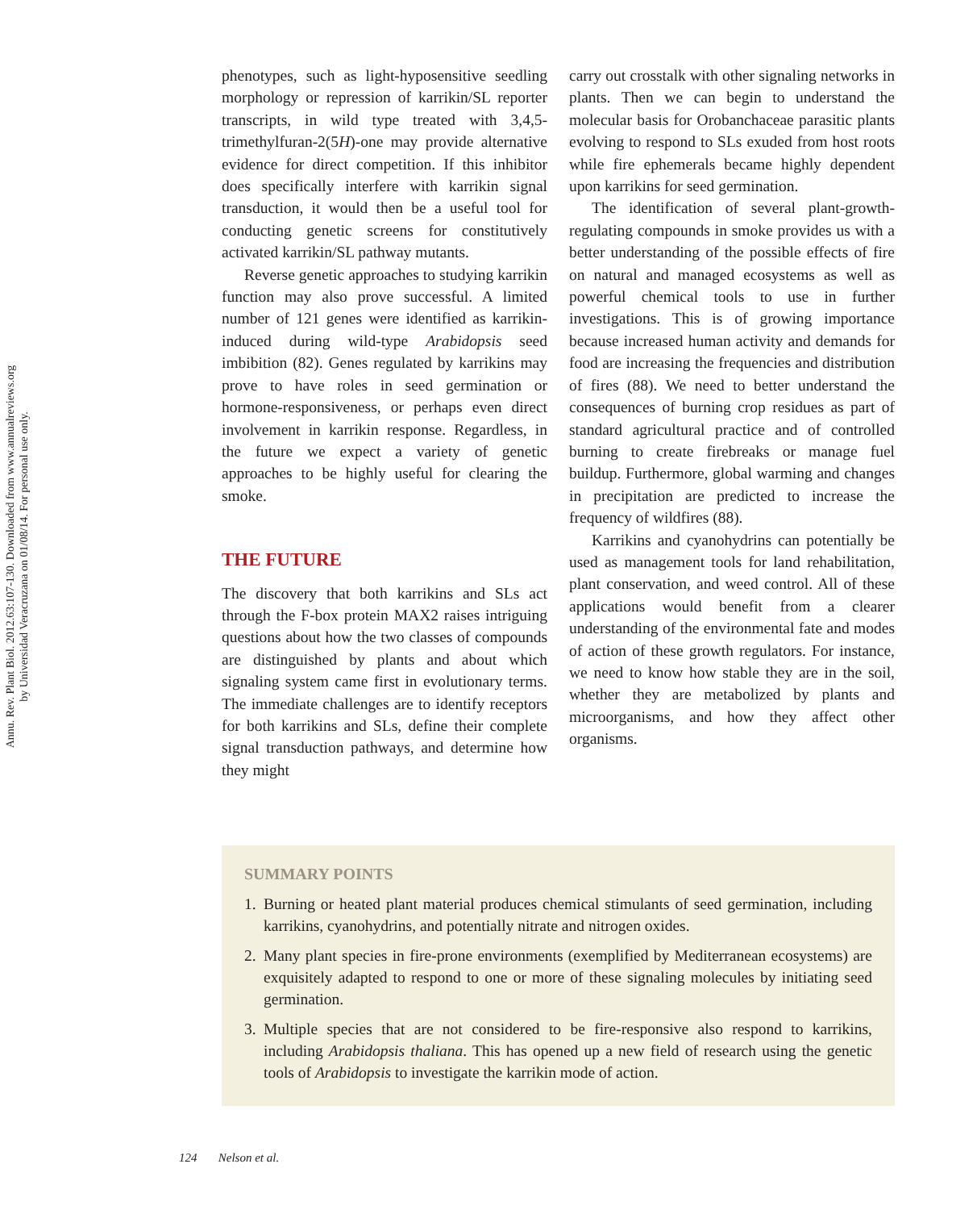Annu. Rev. Plant Biol. 2012.63:107-130. Downloaded from www.annualreviews.org
by Universidad Veracruzana on 01/08/14. For personal use only.
phenotypes, such as light-hyposensitive seedling morphology or repression of karrikin/SL reporter transcripts, in wild type treated with 3,4,5-trimethylfuran-2(5H)-one may provide alternative evidence for direct competition. If this inhibitor does specifically interfere with karrikin signal transduction, it would then be a useful tool for conducting genetic screens for constitutively activated karrikin/SL pathway mutants.
Reverse genetic approaches to studying karrikin function may also prove successful. A limited number of 121 genes were identified as karrikin-induced during wild-type Arabidopsis seed imbibition (82). Genes regulated by karrikins may prove to have roles in seed germination or hormone-responsiveness, or perhaps even direct involvement in karrikin response. Regardless, in the future we expect a variety of genetic approaches to be highly useful for clearing the smoke.
THE FUTURE
The discovery that both karrikins and SLs act through the F-box protein MAX2 raises intriguing questions about how the two classes of compounds are distinguished by plants and about which signaling system came first in evolutionary terms. The immediate challenges are to identify receptors for both karrikins and SLs, define their complete signal transduction pathways, and determine how they might
carry out crosstalk with other signaling networks in plants. Then we can begin to understand the molecular basis for Orobanchaceae parasitic plants evolving to respond to SLs exuded from host roots while fire ephemerals became highly dependent upon karrikins for seed germination.
The identification of several plant-growth-regulating compounds in smoke provides us with a better understanding of the possible effects of fire on natural and managed ecosystems as well as powerful chemical tools to use in further investigations. This is of growing importance because increased human activity and demands for food are increasing the frequencies and distribution of fires (88). We need to better understand the consequences of burning crop residues as part of standard agricultural practice and of controlled burning to create firebreaks or manage fuel buildup. Furthermore, global warming and changes in precipitation are predicted to increase the frequency of wildfires (88).
Karrikins and cyanohydrins can potentially be used as management tools for land rehabilitation, plant conservation, and weed control. All of these applications would benefit from a clearer understanding of the environmental fate and modes of action of these growth regulators. For instance, we need to know how stable they are in the soil, whether they are metabolized by plants and microorganisms, and how they affect other organisms.
SUMMARY POINTS
1. Burning or heated plant material produces chemical stimulants of seed germination, including karrikins, cyanohydrins, and potentially nitrate and nitrogen oxides.
2. Many plant species in fire-prone environments (exemplified by Mediterranean ecosystems) are exquisitely adapted to respond to one or more of these signaling molecules by initiating seed germination.
3. Multiple species that are not considered to be fire-responsive also respond to karrikins, including Arabidopsis thaliana. This has opened up a new field of research using the genetic tools of Arabidopsis to investigate the karrikin mode of action.
124 Nelson et al.